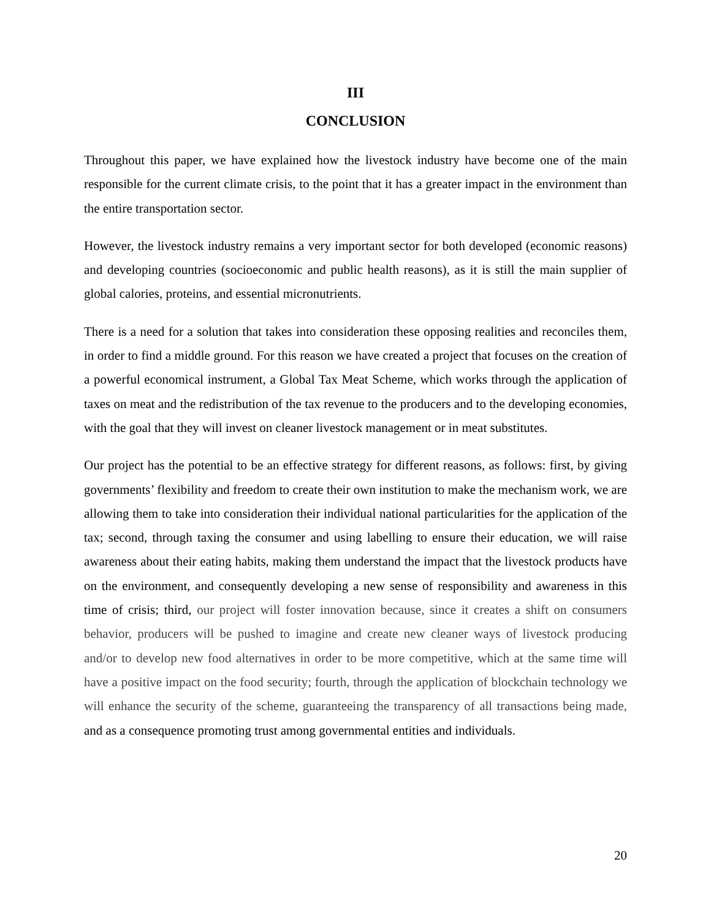III
CONCLUSION
Throughout this paper, we have explained how the livestock industry have become one of the main responsible for the current climate crisis, to the point that it has a greater impact in the environment than the entire transportation sector.
However, the livestock industry remains a very important sector for both developed (economic reasons) and developing countries (socioeconomic and public health reasons), as it is still the main supplier of global calories, proteins, and essential micronutrients.
There is a need for a solution that takes into consideration these opposing realities and reconciles them, in order to find a middle ground. For this reason we have created a project that focuses on the creation of a powerful economical instrument, a Global Tax Meat Scheme, which works through the application of taxes on meat and the redistribution of the tax revenue to the producers and to the developing economies, with the goal that they will invest on cleaner livestock management or in meat substitutes.
Our project has the potential to be an effective strategy for different reasons, as follows: first, by giving governments’ flexibility and freedom to create their own institution to make the mechanism work, we are allowing them to take into consideration their individual national particularities for the application of the tax; second, through taxing the consumer and using labelling to ensure their education, we will raise awareness about their eating habits, making them understand the impact that the livestock products have on the environment, and consequently developing a new sense of responsibility and awareness in this time of crisis; third, our project will foster innovation because, since it creates a shift on consumers behavior, producers will be pushed to imagine and create new cleaner ways of livestock producing and/or to develop new food alternatives in order to be more competitive, which at the same time will have a positive impact on the food security; fourth, through the application of blockchain technology we will enhance the security of the scheme, guaranteeing the transparency of all transactions being made, and as a consequence promoting trust among governmental entities and individuals.
20